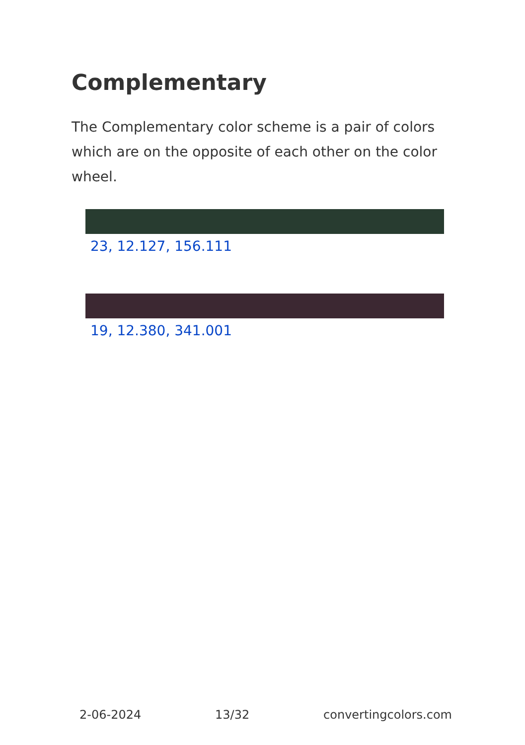Complementary
The Complementary color scheme is a pair of colors which are on the opposite of each other on the color wheel.
23, 12.127, 156.111
19, 12.380, 341.001
2-06-2024 13/32 convertingcolors.com